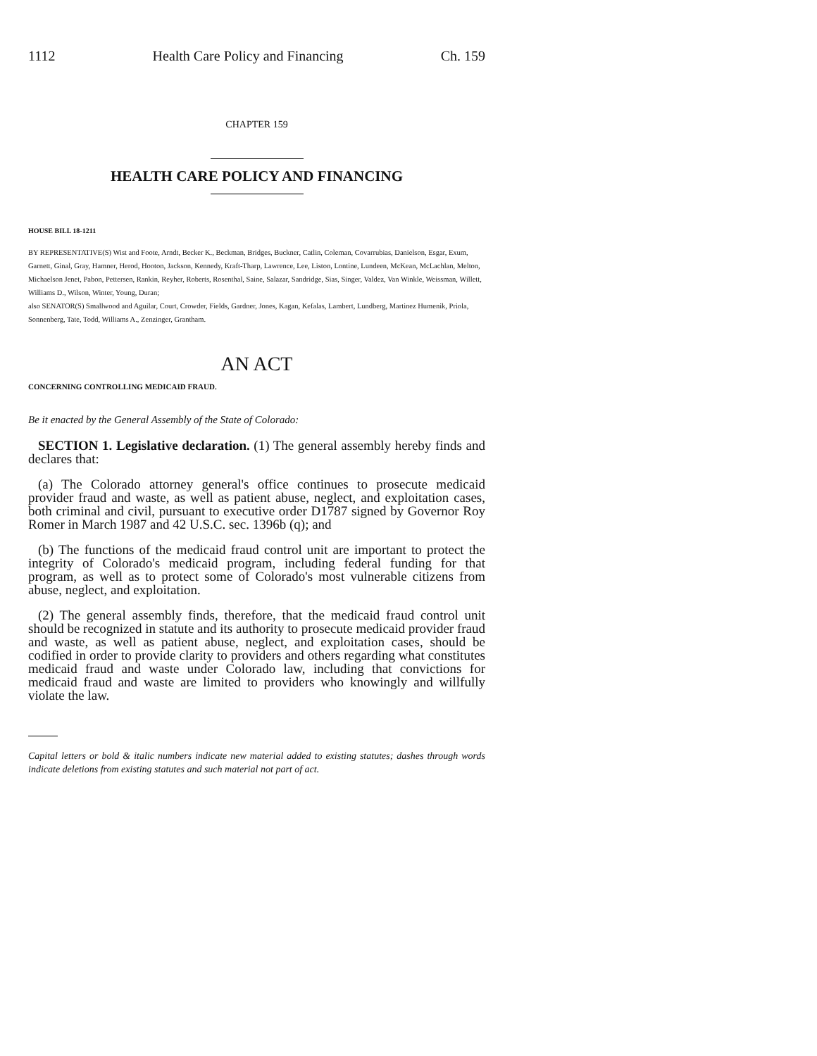1112 Health Care Policy and Financing Ch. 159
CHAPTER 159
HEALTH CARE POLICY AND FINANCING
HOUSE BILL 18-1211
BY REPRESENTATIVE(S) Wist and Foote, Arndt, Becker K., Beckman, Bridges, Buckner, Catlin, Coleman, Covarrubias, Danielson, Esgar, Exum, Garnett, Ginal, Gray, Hamner, Herod, Hooton, Jackson, Kennedy, Kraft-Tharp, Lawrence, Lee, Liston, Lontine, Lundeen, McKean, McLachlan, Melton, Michaelson Jenet, Pabon, Pettersen, Rankin, Reyher, Roberts, Rosenthal, Saine, Salazar, Sandridge, Sias, Singer, Valdez, Van Winkle, Weissman, Willett, Williams D., Wilson, Winter, Young, Duran;
also SENATOR(S) Smallwood and Aguilar, Court, Crowder, Fields, Gardner, Jones, Kagan, Kefalas, Lambert, Lundberg, Martinez Humenik, Priola, Sonnenberg, Tate, Todd, Williams A., Zenzinger, Grantham.
AN ACT
CONCERNING CONTROLLING MEDICAID FRAUD.
Be it enacted by the General Assembly of the State of Colorado:
SECTION 1. Legislative declaration. (1) The general assembly hereby finds and declares that:
(a) The Colorado attorney general's office continues to prosecute medicaid provider fraud and waste, as well as patient abuse, neglect, and exploitation cases, both criminal and civil, pursuant to executive order D1787 signed by Governor Roy Romer in March 1987 and 42 U.S.C. sec. 1396b (q); and
(b) The functions of the medicaid fraud control unit are important to protect the integrity of Colorado's medicaid program, including federal funding for that program, as well as to protect some of Colorado's most vulnerable citizens from abuse, neglect, and exploitation.
(2) The general assembly finds, therefore, that the medicaid fraud control unit should be recognized in statute and its authority to prosecute medicaid provider fraud and waste, as well as patient abuse, neglect, and exploitation cases, should be codified in order to provide clarity to providers and others regarding what constitutes medicaid fraud and waste under Colorado law, including that convictions for medicaid fraud and waste are limited to providers who knowingly and willfully violate the law.
Capital letters or bold & italic numbers indicate new material added to existing statutes; dashes through words indicate deletions from existing statutes and such material not part of act.